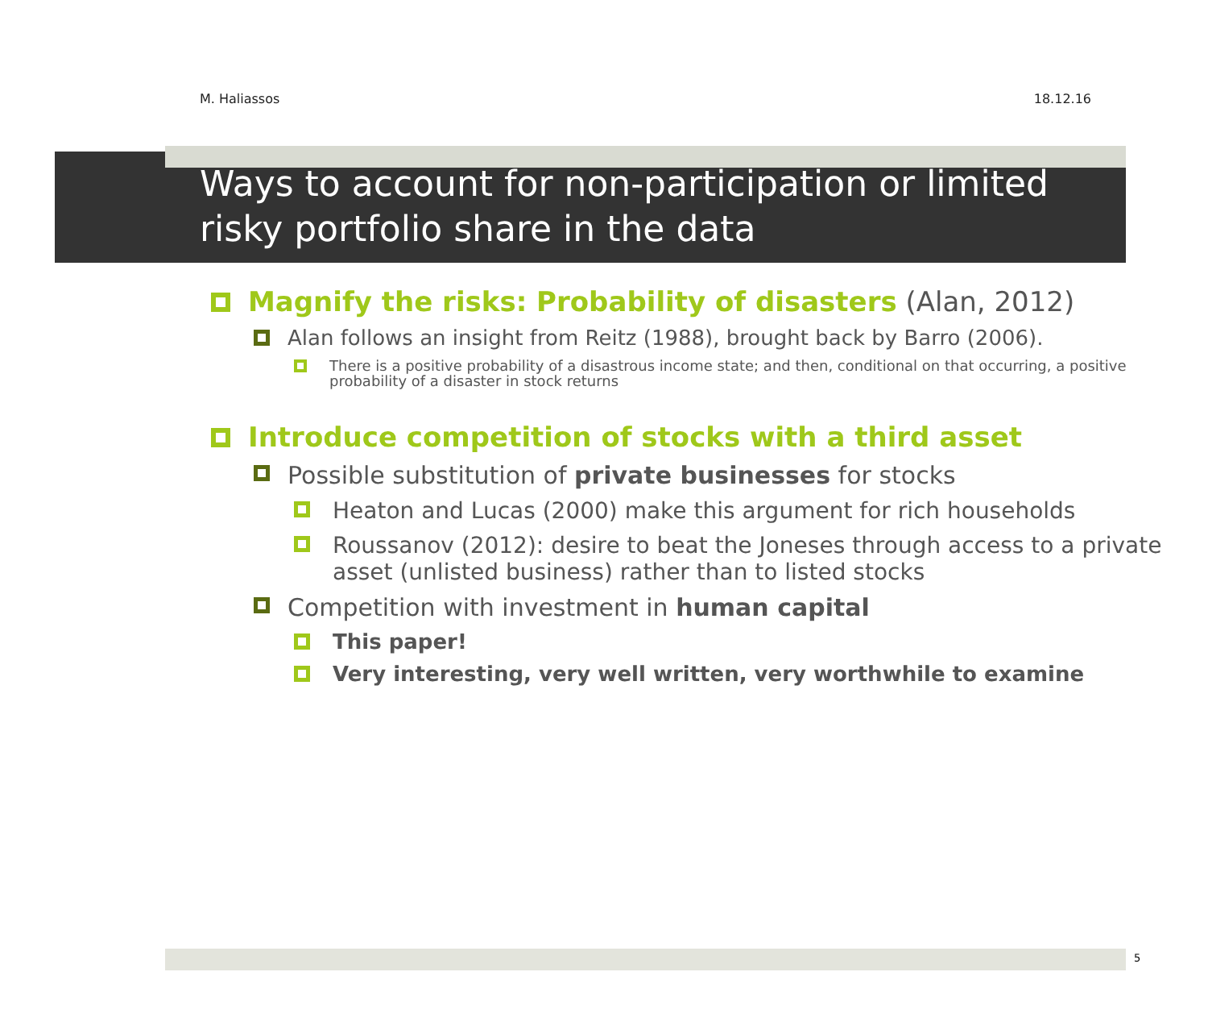M. Haliassos 18.12.16
Ways to account for non-participation or limited risky portfolio share in the data
Magnify the risks: Probability of disasters (Alan, 2012)
Alan follows an insight from Reitz (1988), brought back by Barro (2006).
There is a positive probability of a disastrous income state; and then, conditional on that occurring, a positive probability of a disaster in stock returns
Introduce competition of stocks with a third asset
Possible substitution of private businesses for stocks
Heaton and Lucas (2000) make this argument for rich households
Roussanov (2012): desire to beat the Joneses through access to a private asset (unlisted business) rather than to listed stocks
Competition with investment in human capital
This paper!
Very interesting, very well written, very worthwhile to examine
5